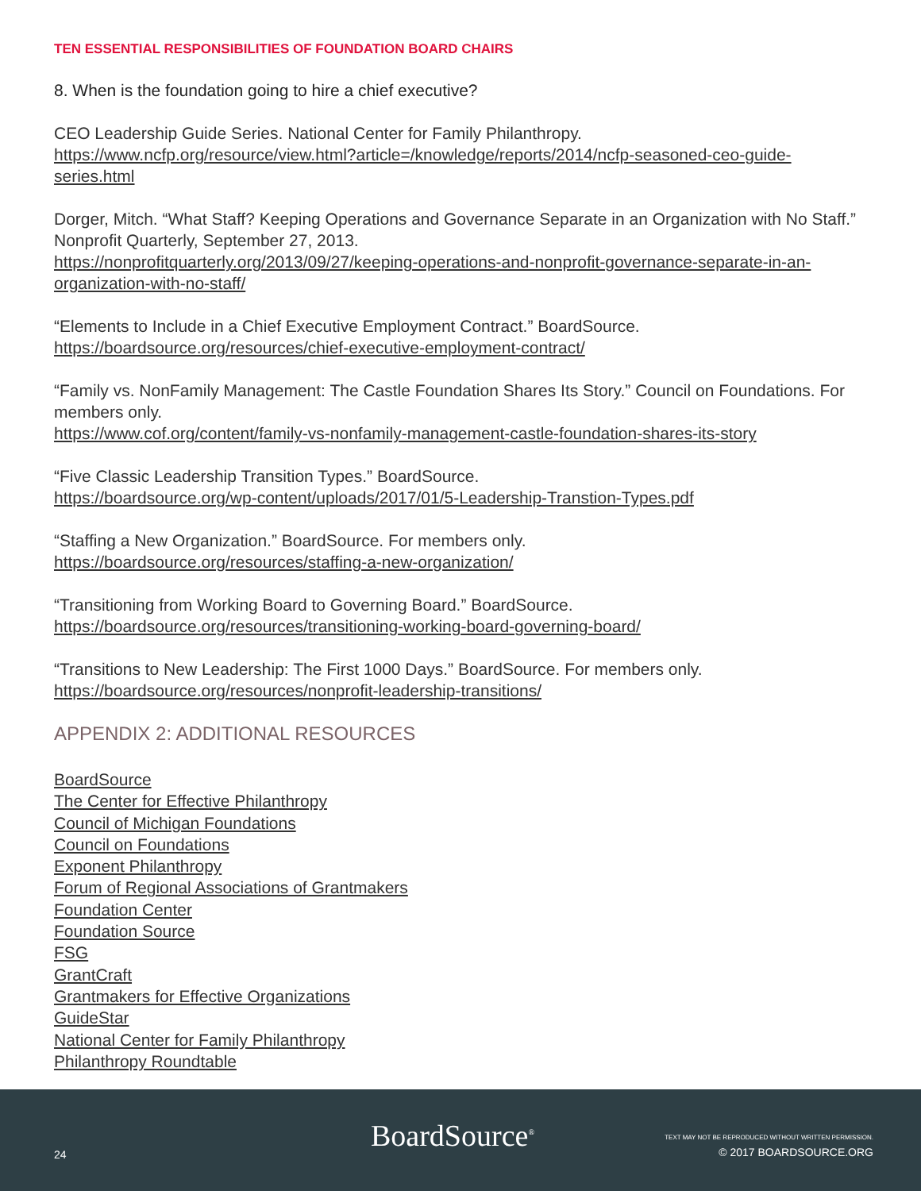TEN ESSENTIAL RESPONSIBILITIES OF FOUNDATION BOARD CHAIRS
8. When is the foundation going to hire a chief executive?
CEO Leadership Guide Series. National Center for Family Philanthropy. https://www.ncfp.org/resource/view.html?article=/knowledge/reports/2014/ncfp-seasoned-ceo-guide-series.html
Dorger, Mitch. “What Staff? Keeping Operations and Governance Separate in an Organization with No Staff.” Nonprofit Quarterly, September 27, 2013.
https://nonprofitquarterly.org/2013/09/27/keeping-operations-and-nonprofit-governance-separate-in-an-organization-with-no-staff/
“Elements to Include in a Chief Executive Employment Contract.” BoardSource.
https://boardsource.org/resources/chief-executive-employment-contract/
“Family vs. NonFamily Management: The Castle Foundation Shares Its Story.” Council on Foundations. For members only.
https://www.cof.org/content/family-vs-nonfamily-management-castle-foundation-shares-its-story
“Five Classic Leadership Transition Types.” BoardSource.
https://boardsource.org/wp-content/uploads/2017/01/5-Leadership-Transtion-Types.pdf
“Staffing a New Organization.” BoardSource. For members only.
https://boardsource.org/resources/staffing-a-new-organization/
“Transitioning from Working Board to Governing Board.” BoardSource.
https://boardsource.org/resources/transitioning-working-board-governing-board/
“Transitions to New Leadership: The First 1000 Days.” BoardSource. For members only.
https://boardsource.org/resources/nonprofit-leadership-transitions/
APPENDIX 2: ADDITIONAL RESOURCES
BoardSource
The Center for Effective Philanthropy
Council of Michigan Foundations
Council on Foundations
Exponent Philanthropy
Forum of Regional Associations of Grantmakers
Foundation Center
Foundation Source
FSG
GrantCraft
Grantmakers for Effective Organizations
GuideStar
National Center for Family Philanthropy
Philanthropy Roundtable
24
BoardSource<sup>®</sup>
TEXT MAY NOT BE REPRODUCED WITHOUT WRITTEN PERMISSION.
© 2017 BOARDSOURCE.ORG